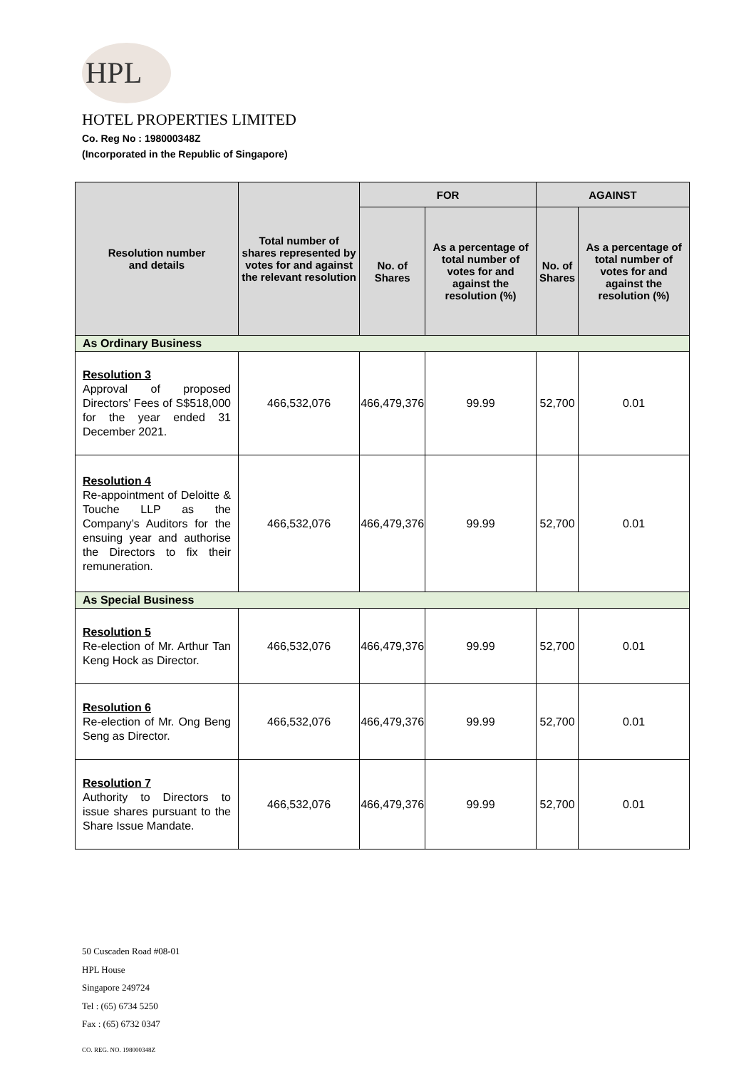HPL
HOTEL PROPERTIES LIMITED
Co. Reg No : 198000348Z
(Incorporated in the Republic of Singapore)
| Resolution number and details | Total number of shares represented by votes for and against the relevant resolution | FOR | | AGAINST | |
| --- | --- | --- | --- | --- | --- |
| | | No. of Shares | As a percentage of total number of votes for and against the resolution (%) | No. of Shares | As a percentage of total number of votes for and against the resolution (%) |
| As Ordinary Business | | | | | |
| Resolution 3 Approval of proposed Directors’ Fees of S$518,000 for the year ended 31 December 2021. | 466,532,076 | 466,479,376 | 99.99 | 52,700 | 0.01 |
| Resolution 4 Re-appointment of Deloitte & Touche LLP as the Company’s Auditors for the ensuing year and authorise the Directors to fix their remuneration. | 466,532,076 | 466,479,376 | 99.99 | 52,700 | 0.01 |
| As Special Business | | | | | |
| Resolution 5 Re-election of Mr. Arthur Tan Keng Hock as Director. | 466,532,076 | 466,479,376 | 99.99 | 52,700 | 0.01 |
| Resolution 6 Re-election of Mr. Ong Beng Seng as Director. | 466,532,076 | 466,479,376 | 99.99 | 52,700 | 0.01 |
| Resolution 7 Authority to Directors to issue shares pursuant to the Share Issue Mandate. | 466,532,076 | 466,479,376 | 99.99 | 52,700 | 0.01 |
50 Cuscaden Road #08-01
HPL House
Singapore 249724
Tel : (65) 6734 5250
Fax : (65) 6732 0347
CO. REG. NO. 198000348Z